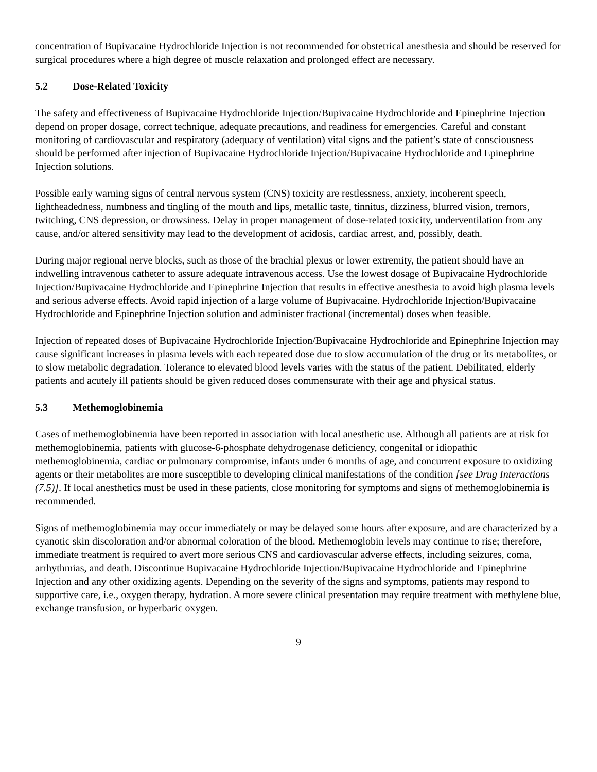concentration of Bupivacaine Hydrochloride Injection is not recommended for obstetrical anesthesia and should be reserved for surgical procedures where a high degree of muscle relaxation and prolonged effect are necessary.
5.2 Dose-Related Toxicity
The safety and effectiveness of Bupivacaine Hydrochloride Injection/Bupivacaine Hydrochloride and Epinephrine Injection depend on proper dosage, correct technique, adequate precautions, and readiness for emergencies. Careful and constant monitoring of cardiovascular and respiratory (adequacy of ventilation) vital signs and the patient’s state of consciousness should be performed after injection of Bupivacaine Hydrochloride Injection/Bupivacaine Hydrochloride and Epinephrine Injection solutions.
Possible early warning signs of central nervous system (CNS) toxicity are restlessness, anxiety, incoherent speech, lightheadedness, numbness and tingling of the mouth and lips, metallic taste, tinnitus, dizziness, blurred vision, tremors, twitching, CNS depression, or drowsiness. Delay in proper management of dose-related toxicity, underventilation from any cause, and/or altered sensitivity may lead to the development of acidosis, cardiac arrest, and, possibly, death.
During major regional nerve blocks, such as those of the brachial plexus or lower extremity, the patient should have an indwelling intravenous catheter to assure adequate intravenous access. Use the lowest dosage of Bupivacaine Hydrochloride Injection/Bupivacaine Hydrochloride and Epinephrine Injection that results in effective anesthesia to avoid high plasma levels and serious adverse effects. Avoid rapid injection of a large volume of Bupivacaine. Hydrochloride Injection/Bupivacaine Hydrochloride and Epinephrine Injection solution and administer fractional (incremental) doses when feasible.
Injection of repeated doses of Bupivacaine Hydrochloride Injection/Bupivacaine Hydrochloride and Epinephrine Injection may cause significant increases in plasma levels with each repeated dose due to slow accumulation of the drug or its metabolites, or to slow metabolic degradation. Tolerance to elevated blood levels varies with the status of the patient. Debilitated, elderly patients and acutely ill patients should be given reduced doses commensurate with their age and physical status.
5.3 Methemoglobinemia
Cases of methemoglobinemia have been reported in association with local anesthetic use. Although all patients are at risk for methemoglobinemia, patients with glucose-6-phosphate dehydrogenase deficiency, congenital or idiopathic methemoglobinemia, cardiac or pulmonary compromise, infants under 6 months of age, and concurrent exposure to oxidizing agents or their metabolites are more susceptible to developing clinical manifestations of the condition [see Drug Interactions (7.5)]. If local anesthetics must be used in these patients, close monitoring for symptoms and signs of methemoglobinemia is recommended.
Signs of methemoglobinemia may occur immediately or may be delayed some hours after exposure, and are characterized by a cyanotic skin discoloration and/or abnormal coloration of the blood. Methemoglobin levels may continue to rise; therefore, immediate treatment is required to avert more serious CNS and cardiovascular adverse effects, including seizures, coma, arrhythmias, and death. Discontinue Bupivacaine Hydrochloride Injection/Bupivacaine Hydrochloride and Epinephrine Injection and any other oxidizing agents. Depending on the severity of the signs and symptoms, patients may respond to supportive care, i.e., oxygen therapy, hydration. A more severe clinical presentation may require treatment with methylene blue, exchange transfusion, or hyperbaric oxygen.
9